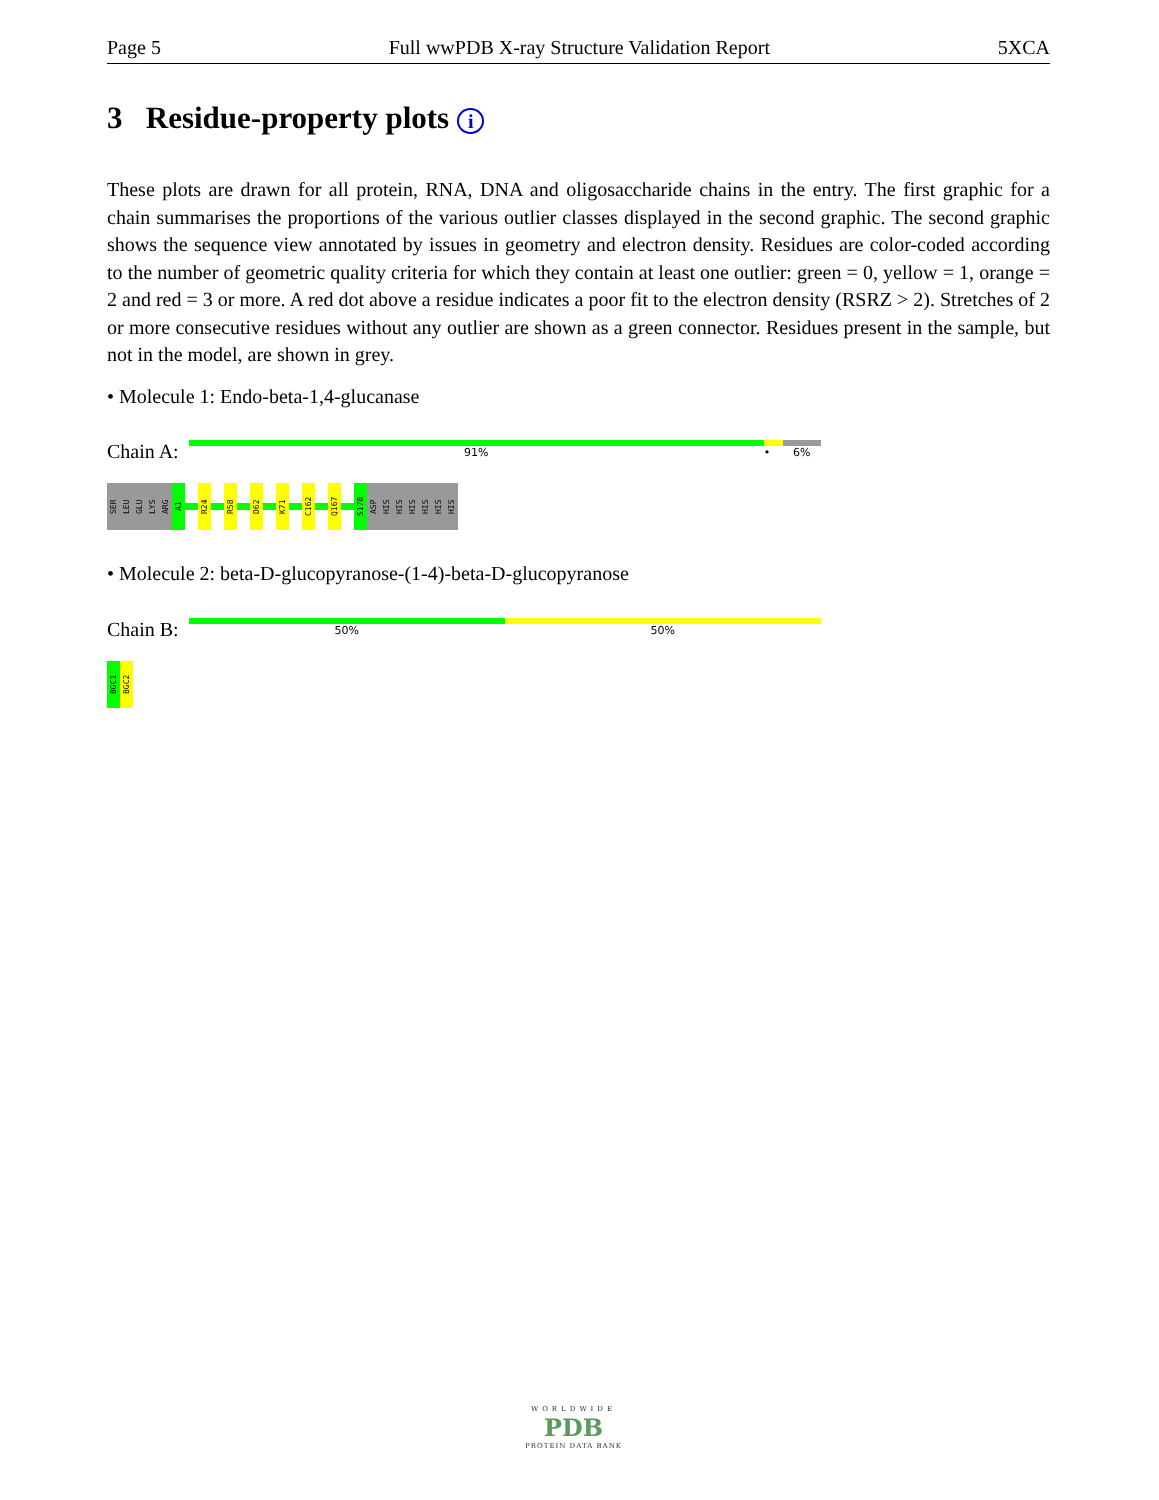Page 5 Full wwPDB X-ray Structure Validation Report 5XCA
3 Residue-property plots i
These plots are drawn for all protein, RNA, DNA and oligosaccharide chains in the entry. The first graphic for a chain summarises the proportions of the various outlier classes displayed in the second graphic. The second graphic shows the sequence view annotated by issues in geometry and electron density. Residues are color-coded according to the number of geometric quality criteria for which they contain at least one outlier: green = 0, yellow = 1, orange = 2 and red = 3 or more. A red dot above a residue indicates a poor fit to the electron density (RSRZ > 2). Stretches of 2 or more consecutive residues without any outlier are shown as a green connector. Residues present in the sample, but not in the model, are shown in grey.
• Molecule 1: Endo-beta-1,4-glucanase
Chain A:
91% • 6%
SER
LEU
GLU
LYS
ARG
A1
R24
R58
D62
K71
C162
Q167
S178
ASP
HIS
HIS
HIS
HIS
HIS
HIS
• Molecule 2: beta-D-glucopyranose-(1-4)-beta-D-glucopyranose
Chain B:
50% 50%
BGC1
BGC2
WORLDWIDE
PDB
PROTEIN DATA BANK